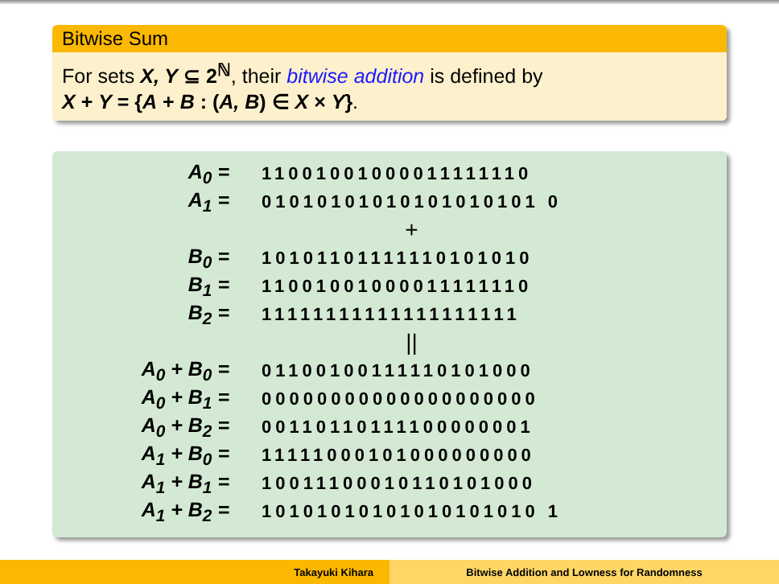Bitwise Sum
For sets X, Y ⊆ 2<sup>ℕ</sup>, their bitwise addition is defined by
X + Y = {A + B : (A, B) ∈ X × Y}.
| A<sub>0</sub> = | 11001001000011111110 |
| A<sub>1</sub> = | 01010101010101010101 0 |
| | + |
| B<sub>0</sub> = | 10101101111110101010 |
| B<sub>1</sub> = | 11001001000011111110 |
| B<sub>2</sub> = | 11111111111111111111 |
| | // |
| A<sub>0</sub> + B<sub>0</sub> = | 01100100111110101000 |
| A<sub>0</sub> + B<sub>1</sub> = | 00000000000000000000 |
| A<sub>0</sub> + B<sub>2</sub> = | 00110110111100000001 |
| A<sub>1</sub> + B<sub>0</sub> = | 11111000101000000000 |
| A<sub>1</sub> + B<sub>1</sub> = | 10011100010110101000 |
| A<sub>1</sub> + B<sub>2</sub> = | 10101010101010101010 1 |
Takayuki Kihara Bitwise Addition and Lowness for Randomness